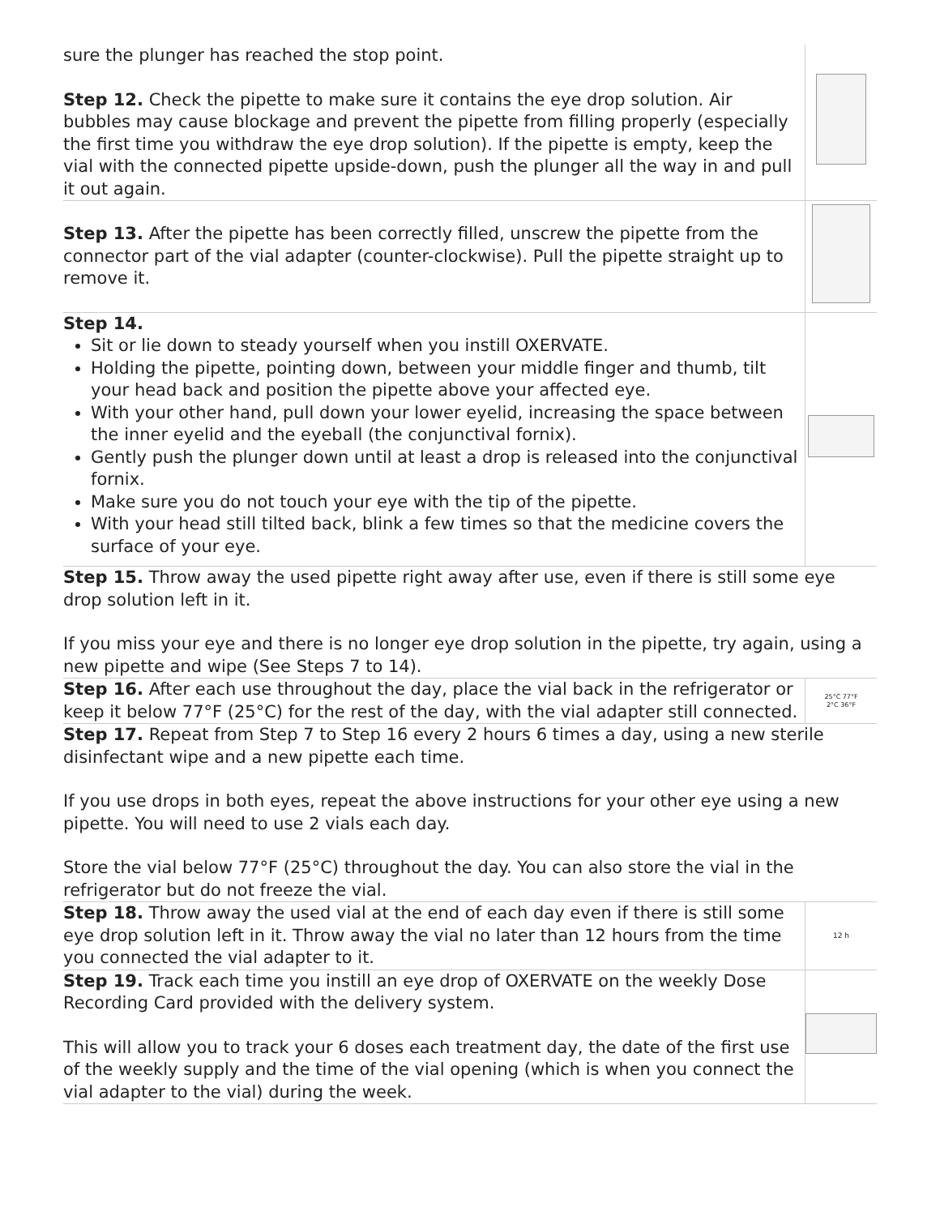| sure the plunger has reached the stop point. Step 12. Check the pipette to make sure it contains the eye drop solution. Air bubbles may cause blockage and prevent the pipette from filling properly (especially the first time you withdraw the eye drop solution). If the pipette is empty, keep the vial with the connected pipette upside-down, push the plunger all the way in and pull it out again. | |
| Step 13. After the pipette has been correctly filled, unscrew the pipette from the connector part of the vial adapter (counter-clockwise). Pull the pipette straight up to remove it. | |
| Step 14. Sit or lie down to steady yourself when you instill OXERVATE. Holding the pipette, pointing down, between your middle finger and thumb, tilt your head back and position the pipette above your affected eye. With your other hand, pull down your lower eyelid, increasing the space between the inner eyelid and the eyeball (the conjunctival fornix). Gently push the plunger down until at least a drop is released into the conjunctival fornix. Make sure you do not touch your eye with the tip of the pipette. With your head still tilted back, blink a few times so that the medicine covers the surface of your eye. | |
| Step 15. Throw away the used pipette right away after use, even if there is still some eye drop solution left in it. If you miss your eye and there is no longer eye drop solution in the pipette, try again, using a new pipette and wipe (See Steps 7 to 14). | |
| Step 16. After each use throughout the day, place the vial back in the refrigerator or keep it below 77°F (25°C) for the rest of the day, with the vial adapter still connected. | 25°C 77°F 2°C 36°F |
| Step 17. Repeat from Step 7 to Step 16 every 2 hours 6 times a day, using a new sterile disinfectant wipe and a new pipette each time. If you use drops in both eyes, repeat the above instructions for your other eye using a new pipette. You will need to use 2 vials each day. Store the vial below 77°F (25°C) throughout the day. You can also store the vial in the refrigerator but do not freeze the vial. | |
| Step 18. Throw away the used vial at the end of each day even if there is still some eye drop solution left in it. Throw away the vial no later than 12 hours from the time you connected the vial adapter to it. | 12 h |
| Step 19. Track each time you instill an eye drop of OXERVATE on the weekly Dose Recording Card provided with the delivery system. This will allow you to track your 6 doses each treatment day, the date of the first use of the weekly supply and the time of the vial opening (which is when you connect the vial adapter to the vial) during the week. | |